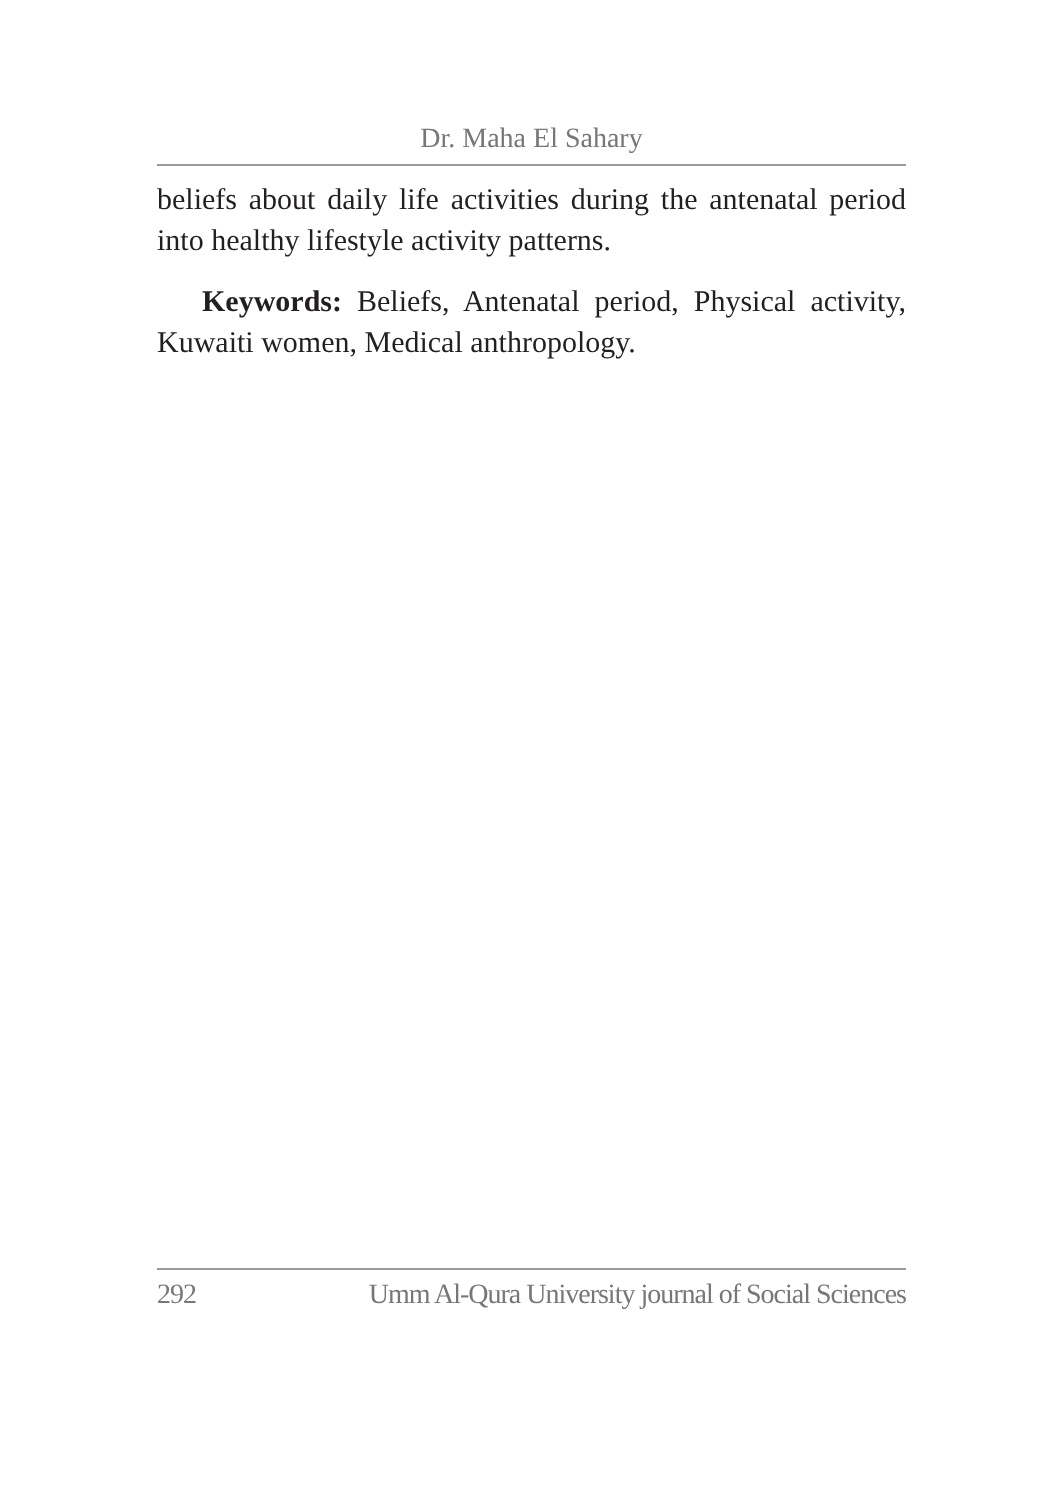Dr. Maha El Sahary
beliefs about daily life activities during the antenatal period into healthy lifestyle activity patterns.
Keywords: Beliefs, Antenatal period, Physical activity, Kuwaiti women, Medical anthropology.
292 Umm Al-Qura University journal of Social Sciences